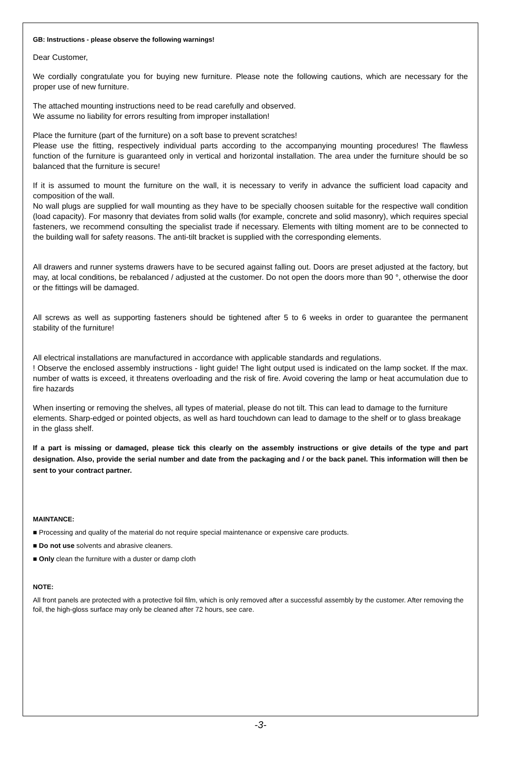GB: Instructions - please observe the following warnings!
Dear Customer,
We cordially congratulate you for buying new furniture. Please note the following cautions, which are necessary for the proper use of new furniture.
The attached mounting instructions need to be read carefully and observed.
We assume no liability for errors resulting from improper installation!
Place the furniture (part of the furniture) on a soft base to prevent scratches!
Please use the fitting, respectively individual parts according to the accompanying mounting procedures! The flawless function of the furniture is guaranteed only in vertical and horizontal installation. The area under the furniture should be so balanced that the furniture is secure!
If it is assumed to mount the furniture on the wall, it is necessary to verify in advance the sufficient load capacity and composition of the wall.
No wall plugs are supplied for wall mounting as they have to be specially choosen suitable for the respective wall condition (load capacity). For masonry that deviates from solid walls (for example, concrete and solid masonry), which requires special fasteners, we recommend consulting the specialist trade if necessary. Elements with tilting moment are to be connected to the building wall for safety reasons. The anti-tilt bracket is supplied with the corresponding elements.
All drawers and runner systems drawers have to be secured against falling out. Doors are preset adjusted at the factory, but may, at local conditions, be rebalanced / adjusted at the customer. Do not open the doors more than 90 °, otherwise the door or the fittings will be damaged.
All screws as well as supporting fasteners should be tightened after 5 to 6 weeks in order to guarantee the permanent stability of the furniture!
All electrical installations are manufactured in accordance with applicable standards and regulations.
! Observe the enclosed assembly instructions - light guide! The light output used is indicated on the lamp socket. If the max. number of watts is exceed, it threatens overloading and the risk of fire. Avoid covering the lamp or heat accumulation due to fire hazards
When inserting or removing the shelves, all types of material, please do not tilt. This can lead to damage to the furniture elements. Sharp-edged or pointed objects, as well as hard touchdown can lead to damage to the shelf or to glass breakage in the glass shelf.
If a part is missing or damaged, please tick this clearly on the assembly instructions or give details of the type and part designation. Also, provide the serial number and date from the packaging and / or the back panel. This information will then be sent to your contract partner.
MAINTANCE:
■ Processing and quality of the material do not require special maintenance or expensive care products.
■ Do not use solvents and abrasive cleaners.
■ Only clean the furniture with a duster or damp cloth
NOTE:
All front panels are protected with a protective foil film, which is only removed after a successful assembly by the customer. After removing the foil, the high-gloss surface may only be cleaned after 72 hours, see care.
-3-